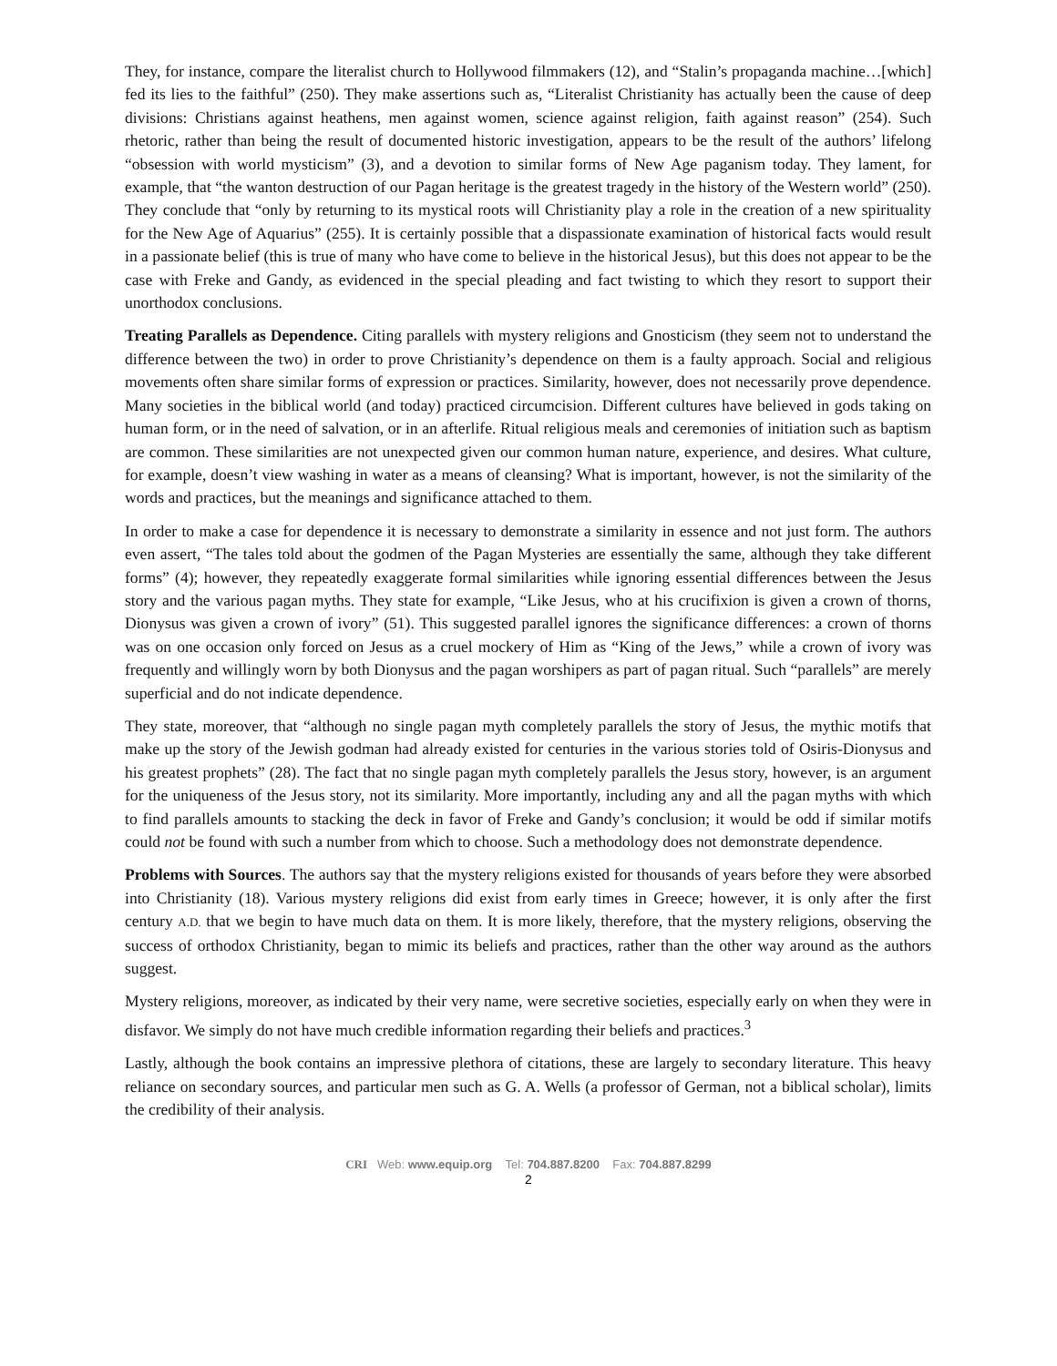They, for instance, compare the literalist church to Hollywood filmmakers (12), and “Stalin’s propaganda machine…[which] fed its lies to the faithful” (250). They make assertions such as, “Literalist Christianity has actually been the cause of deep divisions: Christians against heathens, men against women, science against religion, faith against reason” (254). Such rhetoric, rather than being the result of documented historic investigation, appears to be the result of the authors’ lifelong “obsession with world mysticism” (3), and a devotion to similar forms of New Age paganism today. They lament, for example, that “the wanton destruction of our Pagan heritage is the greatest tragedy in the history of the Western world” (250). They conclude that “only by returning to its mystical roots will Christianity play a role in the creation of a new spirituality for the New Age of Aquarius” (255). It is certainly possible that a dispassionate examination of historical facts would result in a passionate belief (this is true of many who have come to believe in the historical Jesus), but this does not appear to be the case with Freke and Gandy, as evidenced in the special pleading and fact twisting to which they resort to support their unorthodox conclusions.
Treating Parallels as Dependence. Citing parallels with mystery religions and Gnosticism (they seem not to understand the difference between the two) in order to prove Christianity’s dependence on them is a faulty approach. Social and religious movements often share similar forms of expression or practices. Similarity, however, does not necessarily prove dependence. Many societies in the biblical world (and today) practiced circumcision. Different cultures have believed in gods taking on human form, or in the need of salvation, or in an afterlife. Ritual religious meals and ceremonies of initiation such as baptism are common. These similarities are not unexpected given our common human nature, experience, and desires. What culture, for example, doesn’t view washing in water as a means of cleansing? What is important, however, is not the similarity of the words and practices, but the meanings and significance attached to them.
In order to make a case for dependence it is necessary to demonstrate a similarity in essence and not just form. The authors even assert, “The tales told about the godmen of the Pagan Mysteries are essentially the same, although they take different forms” (4); however, they repeatedly exaggerate formal similarities while ignoring essential differences between the Jesus story and the various pagan myths. They state for example, “Like Jesus, who at his crucifixion is given a crown of thorns, Dionysus was given a crown of ivory” (51). This suggested parallel ignores the significance differences: a crown of thorns was on one occasion only forced on Jesus as a cruel mockery of Him as “King of the Jews,” while a crown of ivory was frequently and willingly worn by both Dionysus and the pagan worshipers as part of pagan ritual. Such “parallels” are merely superficial and do not indicate dependence.
They state, moreover, that “although no single pagan myth completely parallels the story of Jesus, the mythic motifs that make up the story of the Jewish godman had already existed for centuries in the various stories told of Osiris-Dionysus and his greatest prophets” (28). The fact that no single pagan myth completely parallels the Jesus story, however, is an argument for the uniqueness of the Jesus story, not its similarity. More importantly, including any and all the pagan myths with which to find parallels amounts to stacking the deck in favor of Freke and Gandy’s conclusion; it would be odd if similar motifs could not be found with such a number from which to choose. Such a methodology does not demonstrate dependence.
Problems with Sources. The authors say that the mystery religions existed for thousands of years before they were absorbed into Christianity (18). Various mystery religions did exist from early times in Greece; however, it is only after the first century A.D. that we begin to have much data on them. It is more likely, therefore, that the mystery religions, observing the success of orthodox Christianity, began to mimic its beliefs and practices, rather than the other way around as the authors suggest.
Mystery religions, moreover, as indicated by their very name, were secretive societies, especially early on when they were in disfavor. We simply do not have much credible information regarding their beliefs and practices.<sup>3</sup>
Lastly, although the book contains an impressive plethora of citations, these are largely to secondary literature. This heavy reliance on secondary sources, and particular men such as G. A. Wells (a professor of German, not a biblical scholar), limits the credibility of their analysis.
CRI Web: www.equip.org Tel: 704.887.8200 Fax: 704.887.8299
2